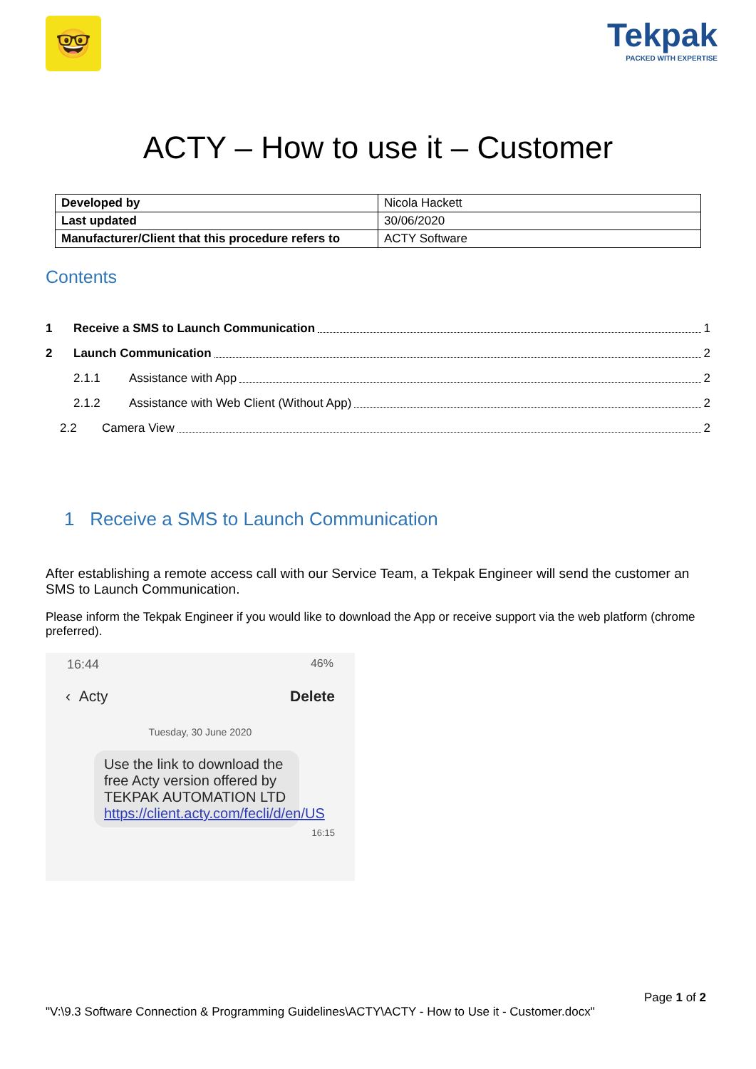🤓
Tekpak
PACKED WITH EXPERTISE
ACTY – How to use it – Customer
| Developed by | Nicola Hackett |
| Last updated | 30/06/2020 |
| Manufacturer/Client that this procedure refers to | ACTY Software |
Contents
1 Receive a SMS to Launch Communication 1
2 Launch Communication 2
2.1.1 Assistance with App 2
2.1.2 Assistance with Web Client (Without App) 2
2.2 Camera View 2
1 Receive a SMS to Launch Communication
After establishing a remote access call with our Service Team, a Tekpak Engineer will send the customer an SMS to Launch Communication.
Please inform the Tekpak Engineer if you would like to download the App or receive support via the web platform (chrome preferred).
16:44 46%
‹ Acty Delete
Tuesday, 30 June 2020
Use the link to download the free Acty version offered by TEKPAK AUTOMATION LTD https://client.acty.com/fecli/d/en/US
16:15
Page 1 of 2
"V:\9.3 Software Connection & Programming Guidelines\ACTY\ACTY - How to Use it - Customer.docx"